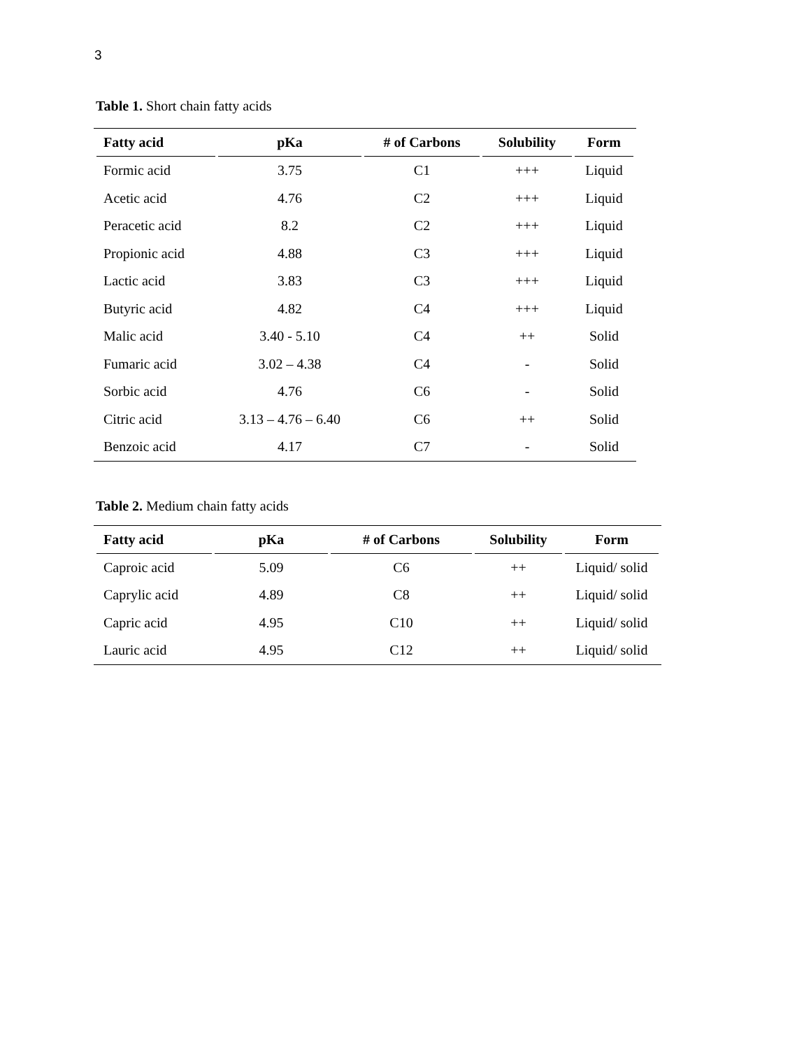3
Table 1. Short chain fatty acids
| Fatty acid | pKa | # of Carbons | Solubility | Form |
| --- | --- | --- | --- | --- |
| Formic acid | 3.75 | C1 | +++ | Liquid |
| Acetic acid | 4.76 | C2 | +++ | Liquid |
| Peracetic acid | 8.2 | C2 | +++ | Liquid |
| Propionic acid | 4.88 | C3 | +++ | Liquid |
| Lactic acid | 3.83 | C3 | +++ | Liquid |
| Butyric acid | 4.82 | C4 | +++ | Liquid |
| Malic acid | 3.40 - 5.10 | C4 | ++ | Solid |
| Fumaric acid | 3.02 – 4.38 | C4 | - | Solid |
| Sorbic acid | 4.76 | C6 | - | Solid |
| Citric acid | 3.13 – 4.76 – 6.40 | C6 | ++ | Solid |
| Benzoic acid | 4.17 | C7 | - | Solid |
Table 2. Medium chain fatty acids
| Fatty acid | pKa | # of Carbons | Solubility | Form |
| --- | --- | --- | --- | --- |
| Caproic acid | 5.09 | C6 | ++ | Liquid/ solid |
| Caprylic acid | 4.89 | C8 | ++ | Liquid/ solid |
| Capric acid | 4.95 | C10 | ++ | Liquid/ solid |
| Lauric acid | 4.95 | C12 | ++ | Liquid/ solid |